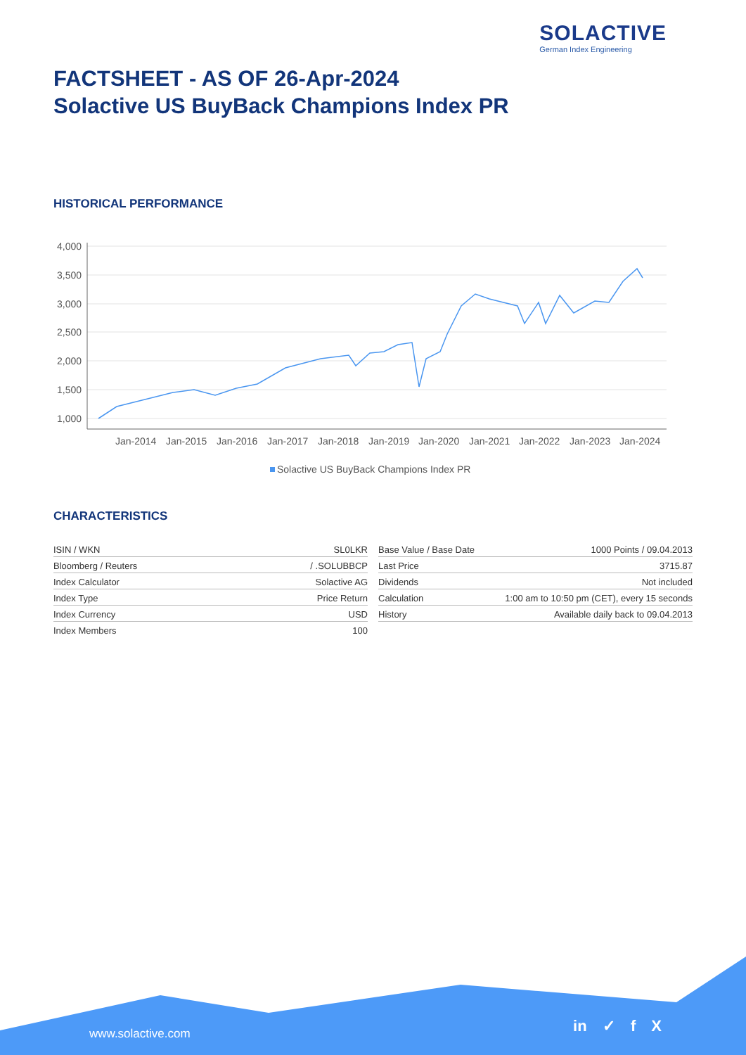SOLACTIVE
German Index Engineering
FACTSHEET - AS OF 26-Apr-2024
Solactive US BuyBack Champions Index PR
HISTORICAL PERFORMANCE
4,000
3,500
3,000
2,500
2,000
1,500
1,000
Jan-2014
Jan-2015
Jan-2016
Jan-2017
Jan-2018
Jan-2019
Jan-2020
Jan-2021
Jan-2022
Jan-2023
Jan-2024
Solactive US BuyBack Champions Index PR
CHARACTERISTICS
| ISIN / WKN | SL0LKR |
| Bloomberg / Reuters | / .SOLUBBCP |
| Index Calculator | Solactive AG |
| Index Type | Price Return |
| Index Currency | USD |
| Index Members | 100 |
| Base Value / Base Date | 1000 Points / 09.04.2013 |
| Last Price | 3715.87 |
| Dividends | Not included |
| Calculation | 1:00 am to 10:50 pm (CET), every 15 seconds |
| History | Available daily back to 09.04.2013 |
www.solactive.com in ✓ f X